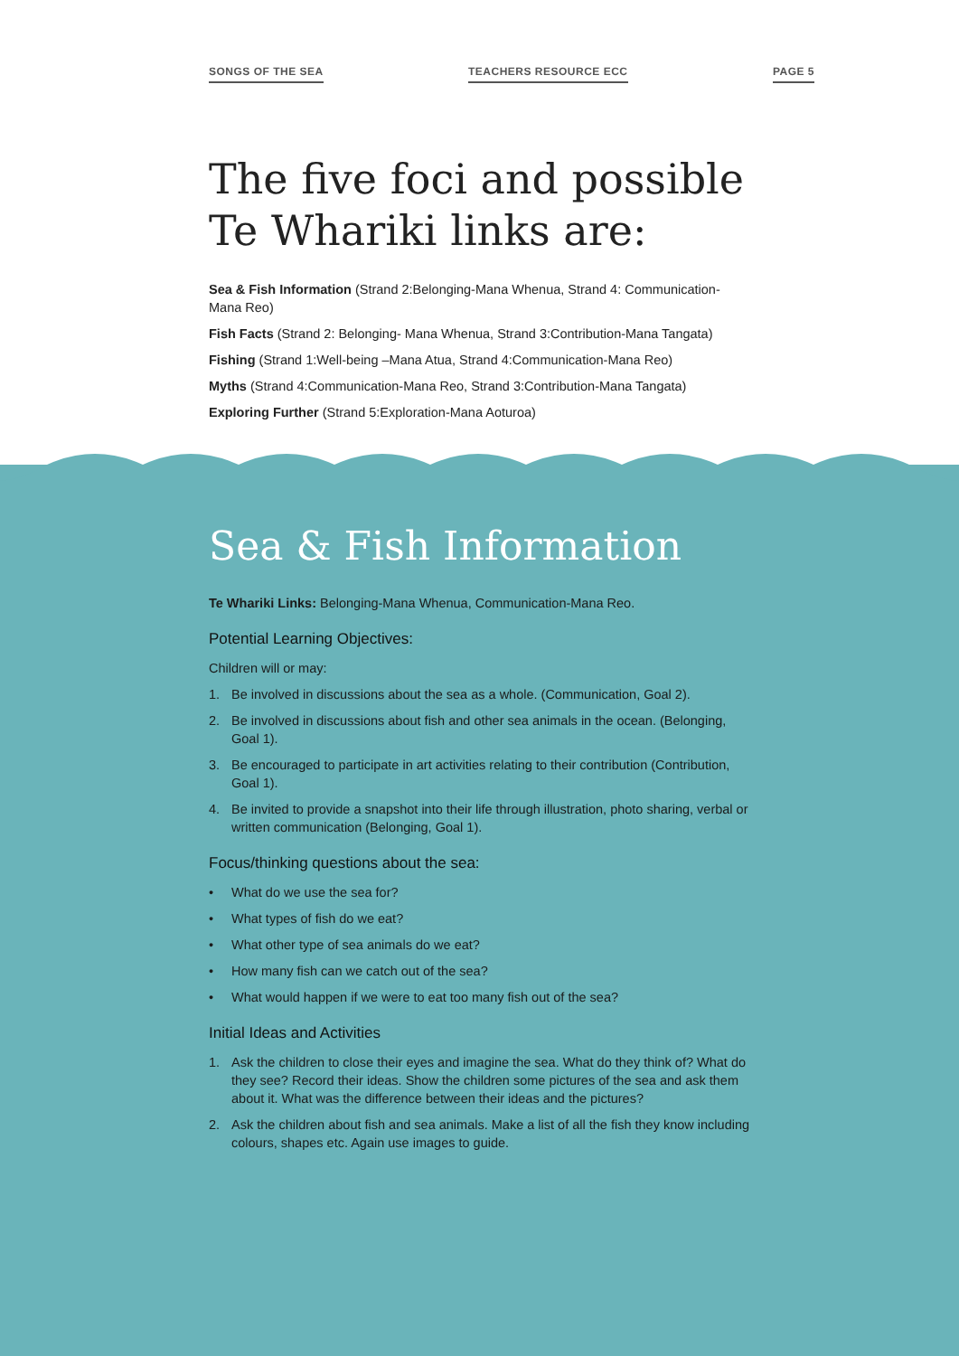SONGS OF THE SEA TEACHERS RESOURCE ECC PAGE 5
The five foci and possible
Te Whariki links are:
Sea & Fish Information (Strand 2:Belonging-Mana Whenua, Strand 4: Communication-Mana Reo)
Fish Facts (Strand 2: Belonging- Mana Whenua, Strand 3:Contribution-Mana Tangata)
Fishing (Strand 1:Well-being –Mana Atua, Strand 4:Communication-Mana Reo)
Myths (Strand 4:Communication-Mana Reo, Strand 3:Contribution-Mana Tangata)
Exploring Further (Strand 5:Exploration-Mana Aoturoa)
Sea & Fish Information
Te Whariki Links: Belonging-Mana Whenua, Communication-Mana Reo.
Potential Learning Objectives:
Children will or may:
1. Be involved in discussions about the sea as a whole. (Communication, Goal 2).
2. Be involved in discussions about fish and other sea animals in the ocean. (Belonging, Goal 1).
3. Be encouraged to participate in art activities relating to their contribution (Contribution, Goal 1).
4. Be invited to provide a snapshot into their life through illustration, photo sharing, verbal or written communication (Belonging, Goal 1).
Focus/thinking questions about the sea:
• What do we use the sea for?
• What types of fish do we eat?
• What other type of sea animals do we eat?
• How many fish can we catch out of the sea?
• What would happen if we were to eat too many fish out of the sea?
Initial Ideas and Activities
1. Ask the children to close their eyes and imagine the sea. What do they think of? What do they see? Record their ideas. Show the children some pictures of the sea and ask them about it. What was the difference between their ideas and the pictures?
2. Ask the children about fish and sea animals. Make a list of all the fish they know including colours, shapes etc. Again use images to guide.